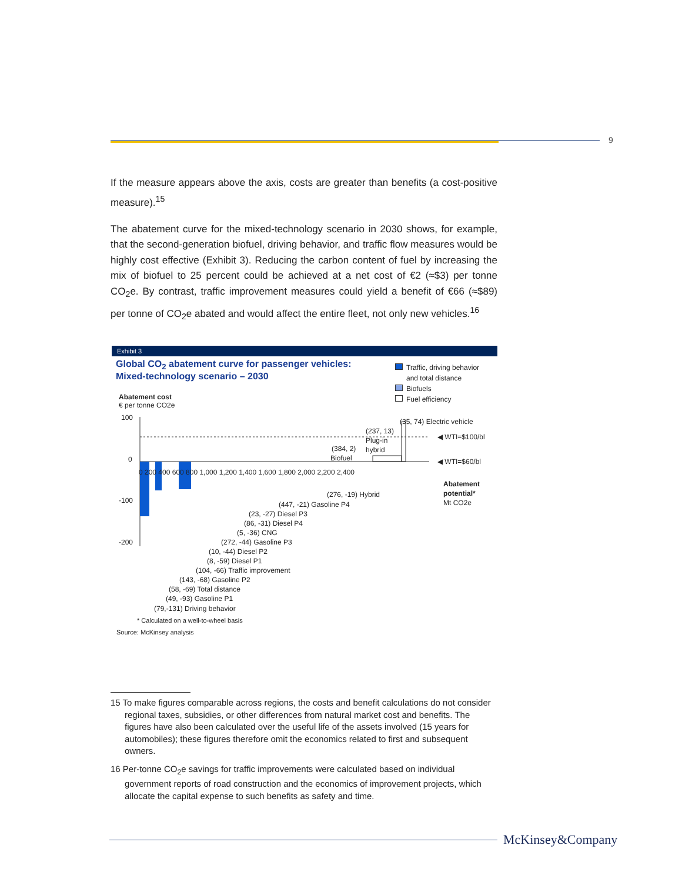9
If the measure appears above the axis, costs are greater than benefits (a cost-positive measure).<sup>15</sup>
The abatement curve for the mixed-technology scenario in 2030 shows, for example, that the second-generation biofuel, driving behavior, and traffic flow measures would be highly cost effective (Exhibit 3). Reducing the carbon content of fuel by increasing the mix of biofuel to 25 percent could be achieved at a net cost of €2 (≈$3) per tonne CO<sub>2</sub>e. By contrast, traffic improvement measures could yield a benefit of €66 (≈$89) per tonne of CO<sub>2</sub>e abated and would affect the entire fleet, not only new vehicles.<sup>16</sup>
Exhibit 3
Global CO<sub>2</sub> abatement curve for passenger vehicles:
Mixed-technology scenario – 2030
Traffic, driving behavior
and total distance
Biofuels
Fuel efficiency
Abatement cost
€ per tonne CO2e
100
0
-100
-200
0 200 400 600 800 1,000 1,200 1,400 1,600 1,800 2,000 2,200 2,400
(35, 74) Electric vehicle
◀ WTI=$100/bl
◀ WTI=$60/bl
(237, 13)
Plug-in
hybrid
(384, 2)
Biofuel
Abatement
potential*
Mt CO2e
(276, -19) Hybrid
(447, -21) Gasoline P4
(23, -27) Diesel P3
(86, -31) Diesel P4
(5, -36) CNG
(272, -44) Gasoline P3
(10, -44) Diesel P2
(8, -59) Diesel P1
(104, -66) Traffic improvement
(143, -68) Gasoline P2
(58, -69) Total distance
(49, -93) Gasoline P1
(79,-131) Driving behavior
* Calculated on a well-to-wheel basis
Source: McKinsey analysis
15 To make figures comparable across regions, the costs and benefit calculations do not consider regional taxes, subsidies, or other differences from natural market cost and benefits. The figures have also been calculated over the useful life of the assets involved (15 years for automobiles); these figures therefore omit the economics related to first and subsequent owners.
16 Per-tonne CO<sub>2</sub>e savings for traffic improvements were calculated based on individual government reports of road construction and the economics of improvement projects, which allocate the capital expense to such benefits as safety and time.
McKinsey&Company